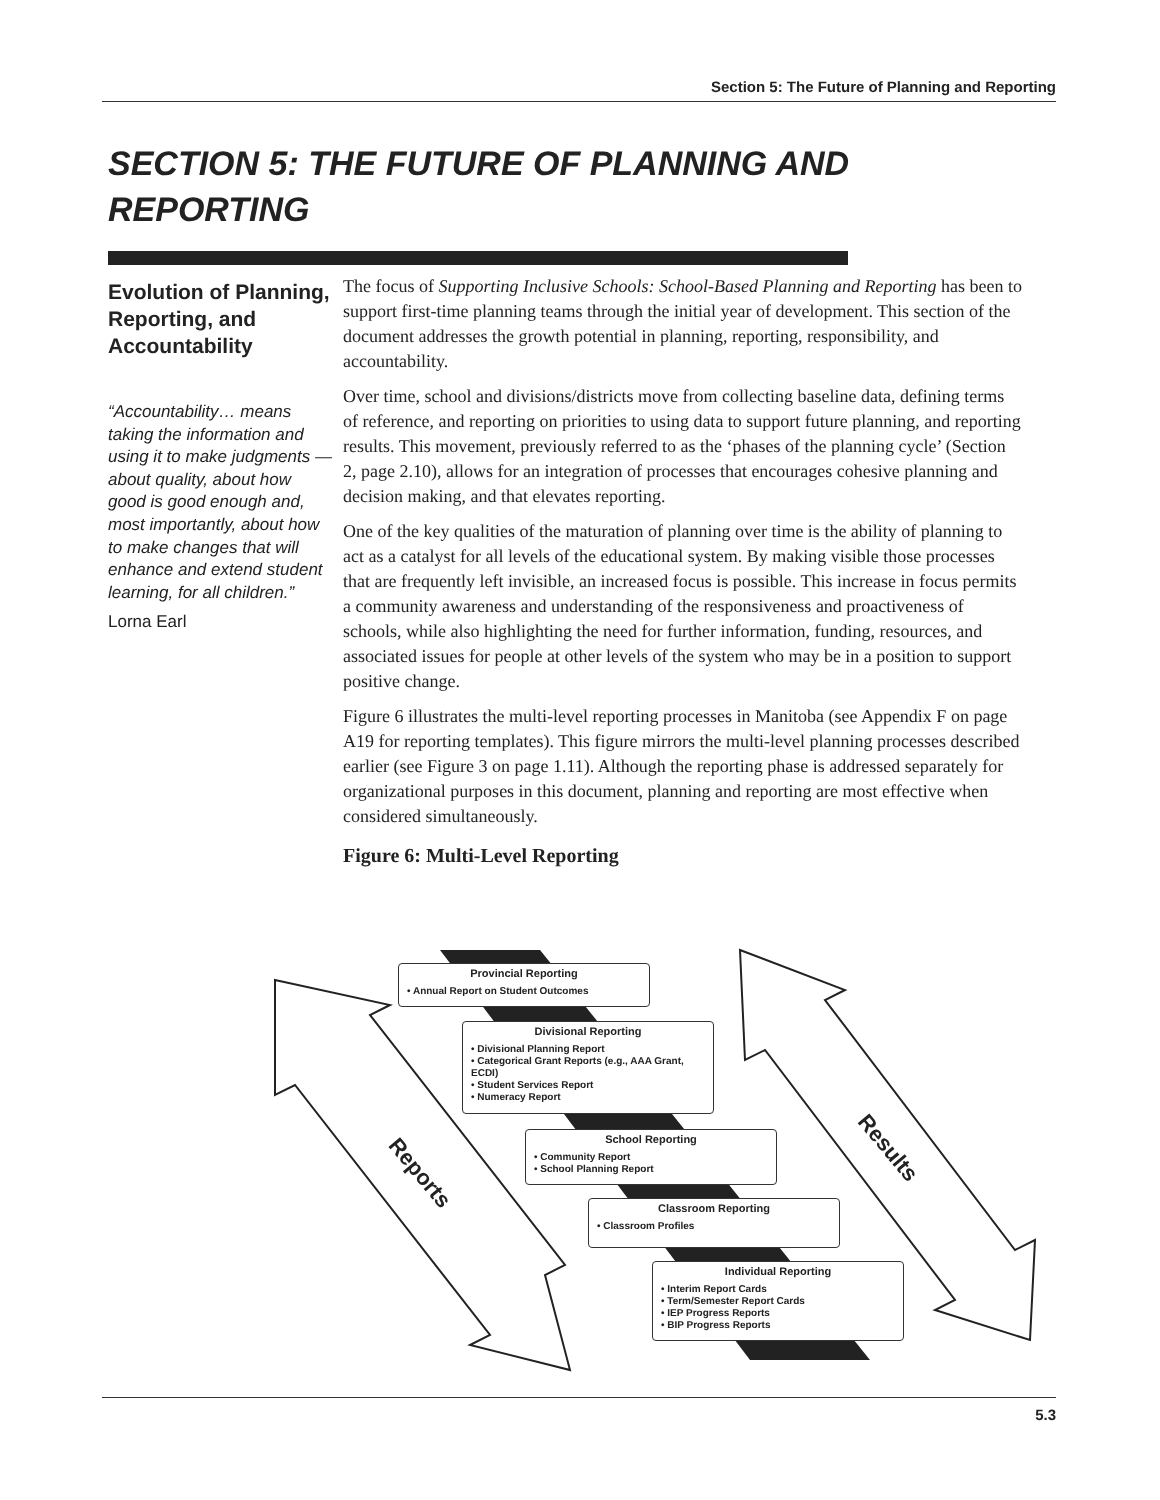Section 5: The Future of Planning and Reporting
SECTION 5: THE FUTURE OF PLANNING AND
REPORTING
Evolution of Planning, Reporting, and Accountability
“Accountability… means taking the information and using it to make judgments — about quality, about how good is good enough and, most importantly, about how to make changes that will enhance and extend student learning, for all children.”
Lorna Earl
The focus of Supporting Inclusive Schools: School-Based Planning and Reporting has been to support first-time planning teams through the initial year of development. This section of the document addresses the growth potential in planning, reporting, responsibility, and accountability.
Over time, school and divisions/districts move from collecting baseline data, defining terms of reference, and reporting on priorities to using data to support future planning, and reporting results. This movement, previously referred to as the ‘phases of the planning cycle’ (Section 2, page 2.10), allows for an integration of processes that encourages cohesive planning and decision making, and that elevates reporting.
One of the key qualities of the maturation of planning over time is the ability of planning to act as a catalyst for all levels of the educational system. By making visible those processes that are frequently left invisible, an increased focus is possible. This increase in focus permits a community awareness and understanding of the responsiveness and proactiveness of schools, while also highlighting the need for further information, funding, resources, and associated issues for people at other levels of the system who may be in a position to support positive change.
Figure 6 illustrates the multi-level reporting processes in Manitoba (see Appendix F on page A19 for reporting templates). This figure mirrors the multi-level planning processes described earlier (see Figure 3 on page 1.11). Although the reporting phase is addressed separately for organizational purposes in this document, planning and reporting are most effective when considered simultaneously.
Figure 6: Multi-Level Reporting
Reports
Results
Provincial Reporting
• Annual Report on Student Outcomes
Divisional Reporting
• Divisional Planning Report
• Categorical Grant Reports (e.g., AAA Grant, ECDI)
• Student Services Report
• Numeracy Report
School Reporting
• Community Report
• School Planning Report
Classroom Reporting
• Classroom Profiles
Individual Reporting
• Interim Report Cards
• Term/Semester Report Cards
• IEP Progress Reports
• BIP Progress Reports
5.3